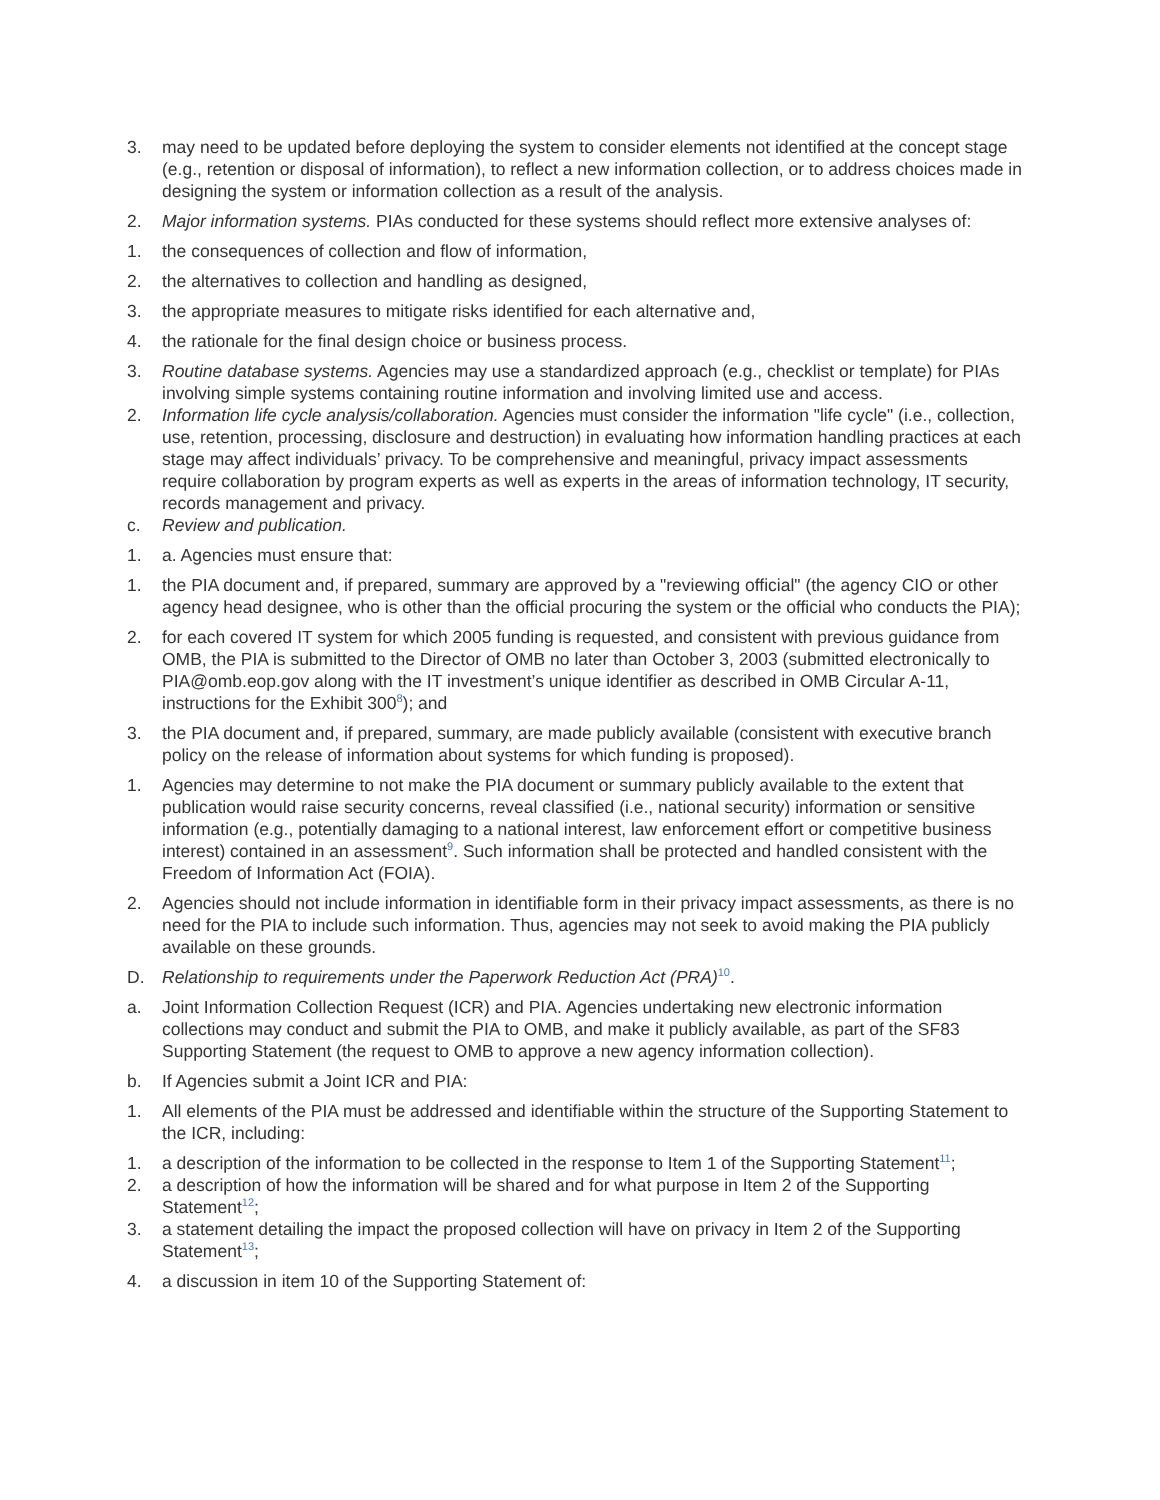3. may need to be updated before deploying the system to consider elements not identified at the concept stage (e.g., retention or disposal of information), to reflect a new information collection, or to address choices made in designing the system or information collection as a result of the analysis.
2. Major information systems. PIAs conducted for these systems should reflect more extensive analyses of:
1. the consequences of collection and flow of information,
2. the alternatives to collection and handling as designed,
3. the appropriate measures to mitigate risks identified for each alternative and,
4. the rationale for the final design choice or business process.
3. Routine database systems. Agencies may use a standardized approach (e.g., checklist or template) for PIAs involving simple systems containing routine information and involving limited use and access.
2. Information life cycle analysis/collaboration. Agencies must consider the information "life cycle" (i.e., collection, use, retention, processing, disclosure and destruction) in evaluating how information handling practices at each stage may affect individuals’ privacy. To be comprehensive and meaningful, privacy impact assessments require collaboration by program experts as well as experts in the areas of information technology, IT security, records management and privacy.
c. Review and publication.
1. a. Agencies must ensure that:
1. the PIA document and, if prepared, summary are approved by a "reviewing official" (the agency CIO or other agency head designee, who is other than the official procuring the system or the official who conducts the PIA);
2. for each covered IT system for which 2005 funding is requested, and consistent with previous guidance from OMB, the PIA is submitted to the Director of OMB no later than October 3, 2003 (submitted electronically to PIA@omb.eop.gov along with the IT investment’s unique identifier as described in OMB Circular A-11, instructions for the Exhibit 300<sup>8</sup>); and
3. the PIA document and, if prepared, summary, are made publicly available (consistent with executive branch policy on the release of information about systems for which funding is proposed).
1. Agencies may determine to not make the PIA document or summary publicly available to the extent that publication would raise security concerns, reveal classified (i.e., national security) information or sensitive information (e.g., potentially damaging to a national interest, law enforcement effort or competitive business interest) contained in an assessment<sup>9</sup>. Such information shall be protected and handled consistent with the Freedom of Information Act (FOIA).
2. Agencies should not include information in identifiable form in their privacy impact assessments, as there is no need for the PIA to include such information. Thus, agencies may not seek to avoid making the PIA publicly available on these grounds.
D. Relationship to requirements under the Paperwork Reduction Act (PRA)<sup>10</sup>.
a. Joint Information Collection Request (ICR) and PIA. Agencies undertaking new electronic information collections may conduct and submit the PIA to OMB, and make it publicly available, as part of the SF83 Supporting Statement (the request to OMB to approve a new agency information collection).
b. If Agencies submit a Joint ICR and PIA:
1. All elements of the PIA must be addressed and identifiable within the structure of the Supporting Statement to the ICR, including:
1. a description of the information to be collected in the response to Item 1 of the Supporting Statement<sup>11</sup>;
2. a description of how the information will be shared and for what purpose in Item 2 of the Supporting Statement<sup>12</sup>;
3. a statement detailing the impact the proposed collection will have on privacy in Item 2 of the Supporting Statement<sup>13</sup>;
4. a discussion in item 10 of the Supporting Statement of: